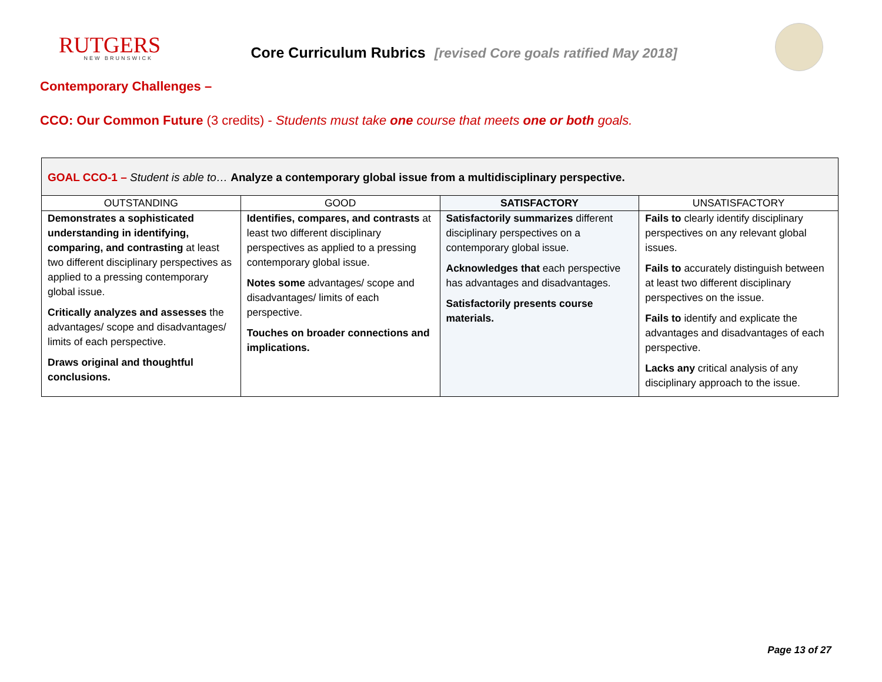RUTGERS
NEW BRUNSWICK
Core Curriculum Rubrics [revised Core goals ratified May 2018]
Contemporary Challenges –
CCO: Our Common Future (3 credits) - Students must take one course that meets one or both goals.
| GOAL CCO-1 – Student is able to… Analyze a contemporary global issue from a multidisciplinary perspective. | | | |
| OUTSTANDING | GOOD | SATISFACTORY | UNSATISFACTORY |
| Demonstrates a sophisticated understanding in identifying, comparing, and contrasting at least two different disciplinary perspectives as applied to a pressing contemporary global issue. Critically analyzes and assesses the advantages/ scope and disadvantages/ limits of each perspective. Draws original and thoughtful conclusions. | Identifies, compares, and contrasts at least two different disciplinary perspectives as applied to a pressing contemporary global issue. Notes some advantages/ scope and disadvantages/ limits of each perspective. Touches on broader connections and implications. | Satisfactorily summarizes different disciplinary perspectives on a contemporary global issue. Acknowledges that each perspective has advantages and disadvantages. Satisfactorily presents course materials. | Fails to clearly identify disciplinary perspectives on any relevant global issues. Fails to accurately distinguish between at least two different disciplinary perspectives on the issue. Fails to identify and explicate the advantages and disadvantages of each perspective. Lacks any critical analysis of any disciplinary approach to the issue. |
Page 13 of 27